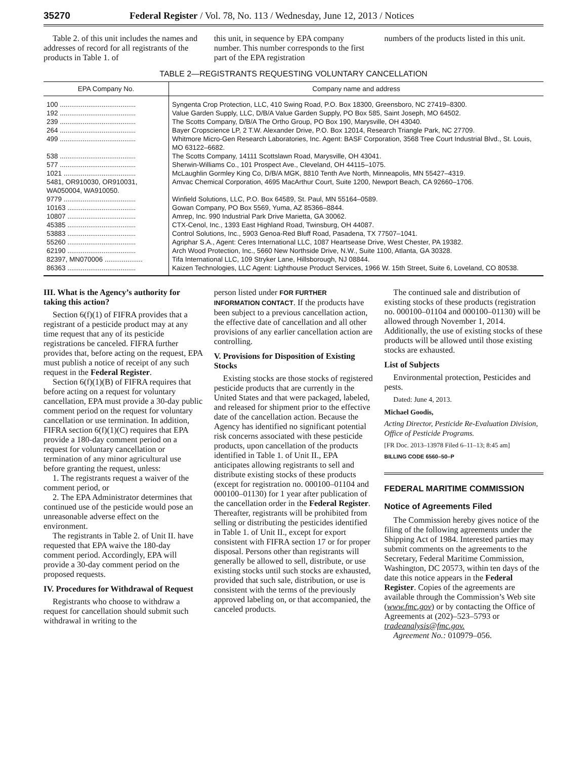35270 Federal Register / Vol. 78, No. 113 / Wednesday, June 12, 2013 / Notices
Table 2. of this unit includes the names and addresses of record for all registrants of the products in Table 1. of
this unit, in sequence by EPA company number. This number corresponds to the first part of the EPA registration
numbers of the products listed in this unit.
TABLE 2—REGISTRANTS REQUESTING VOLUNTARY CANCELLATION
| EPA Company No. | Company name and address |
| --- | --- |
| 100 ........................................ | Syngenta Crop Protection, LLC, 410 Swing Road, P.O. Box 18300, Greensboro, NC 27419–8300. |
| 192 ........................................ | Value Garden Supply, LLC, D/B/A Value Garden Supply, PO Box 585, Saint Joseph, MO 64502. |
| 239 ........................................ | The Scotts Company, D/B/A The Ortho Group, PO Box 190, Marysville, OH 43040. |
| 264 ........................................ | Bayer Cropscience LP, 2 T.W. Alexander Drive, P.O. Box 12014, Research Triangle Park, NC 27709. |
| 499 ........................................ | Whitmore Micro-Gen Research Laboratories, Inc. Agent: BASF Corporation, 3568 Tree Court Industrial Blvd., St. Louis, MO 63122–6682. |
| 538 ........................................ | The Scotts Company, 14111 Scottslawn Road, Marysville, OH 43041. |
| 577 ........................................ | Sherwin-Williams Co., 101 Prospect Ave., Cleveland, OH 44115–1075. |
| 1021 ...................................... | McLaughlin Gormley King Co, D/B/A MGK, 8810 Tenth Ave North, Minneapolis, MN 55427–4319. |
| 5481, OR910030, OR910031, WA050004, WA910050. | Amvac Chemical Corporation, 4695 MacArthur Court, Suite 1200, Newport Beach, CA 92660–1706. |
| 9779 ...................................... | Winfield Solutions, LLC, P.O. Box 64589, St. Paul, MN 55164–0589. |
| 10163 .................................... | Gowan Company, PO Box 5569, Yuma, AZ 85366–8844. |
| 10807 .................................... | Amrep, Inc. 990 Industrial Park Drive Marietta, GA 30062. |
| 45385 .................................... | CTX-Cenol, Inc., 1393 East Highland Road, Twinsburg, OH 44087. |
| 53883 .................................... | Control Solutions, Inc., 5903 Genoa-Red Bluff Road, Pasadena, TX 77507–1041. |
| 55260 .................................... | Agriphar S.A., Agent: Ceres International LLC, 1087 Heartsease Drive, West Chester, PA 19382. |
| 62190 .................................... | Arch Wood Protection, Inc., 5660 New Northside Drive, N.W., Suite 1100, Atlanta, GA 30328. |
| 82397, MN070006 .................... | Tifa International LLC, 109 Stryker Lane, Hillsborough, NJ 08844. |
| 86363 .................................... | Kaizen Technologies, LLC Agent: Lighthouse Product Services, 1966 W. 15th Street, Suite 6, Loveland, CO 80538. |
III. What is the Agency’s authority for taking this action?
Section 6(f)(1) of FIFRA provides that a registrant of a pesticide product may at any time request that any of its pesticide registrations be canceled. FIFRA further provides that, before acting on the request, EPA must publish a notice of receipt of any such request in the Federal Register.
Section 6(f)(1)(B) of FIFRA requires that before acting on a request for voluntary cancellation, EPA must provide a 30-day public comment period on the request for voluntary cancellation or use termination. In addition, FIFRA section 6(f)(1)(C) requires that EPA provide a 180-day comment period on a request for voluntary cancellation or termination of any minor agricultural use before granting the request, unless:
1. The registrants request a waiver of the comment period, or
2. The EPA Administrator determines that continued use of the pesticide would pose an unreasonable adverse effect on the environment.
The registrants in Table 2. of Unit II. have requested that EPA waive the 180-day comment period. Accordingly, EPA will provide a 30-day comment period on the proposed requests.
IV. Procedures for Withdrawal of Request
Registrants who choose to withdraw a request for cancellation should submit such withdrawal in writing to the
person listed under FOR FURTHER INFORMATION CONTACT. If the products have been subject to a previous cancellation action, the effective date of cancellation and all other provisions of any earlier cancellation action are controlling.
V. Provisions for Disposition of Existing Stocks
Existing stocks are those stocks of registered pesticide products that are currently in the United States and that were packaged, labeled, and released for shipment prior to the effective date of the cancellation action. Because the Agency has identified no significant potential risk concerns associated with these pesticide products, upon cancellation of the products identified in Table 1. of Unit II., EPA anticipates allowing registrants to sell and distribute existing stocks of these products (except for registration no. 000100–01104 and 000100–01130) for 1 year after publication of the cancellation order in the Federal Register. Thereafter, registrants will be prohibited from selling or distributing the pesticides identified in Table 1. of Unit II., except for export consistent with FIFRA section 17 or for proper disposal. Persons other than registrants will generally be allowed to sell, distribute, or use existing stocks until such stocks are exhausted, provided that such sale, distribution, or use is consistent with the terms of the previously approved labeling on, or that accompanied, the canceled products.
The continued sale and distribution of existing stocks of these products (registration no. 000100–01104 and 000100–01130) will be allowed through November 1, 2014. Additionally, the use of existing stocks of these products will be allowed until those existing stocks are exhausted.
List of Subjects
Environmental protection, Pesticides and pests.
Dated: June 4, 2013.
Michael Goodis,
Acting Director, Pesticide Re-Evaluation Division, Office of Pesticide Programs.
[FR Doc. 2013–13978 Filed 6–11–13; 8:45 am]
BILLING CODE 6560–50–P
FEDERAL MARITIME COMMISSION
Notice of Agreements Filed
The Commission hereby gives notice of the filing of the following agreements under the Shipping Act of 1984. Interested parties may submit comments on the agreements to the Secretary, Federal Maritime Commission, Washington, DC 20573, within ten days of the date this notice appears in the Federal Register. Copies of the agreements are available through the Commission’s Web site (www.fmc.gov) or by contacting the Office of Agreements at (202)–523–5793 or tradeanalysis@fmc.gov.
Agreement No.: 010979–056.